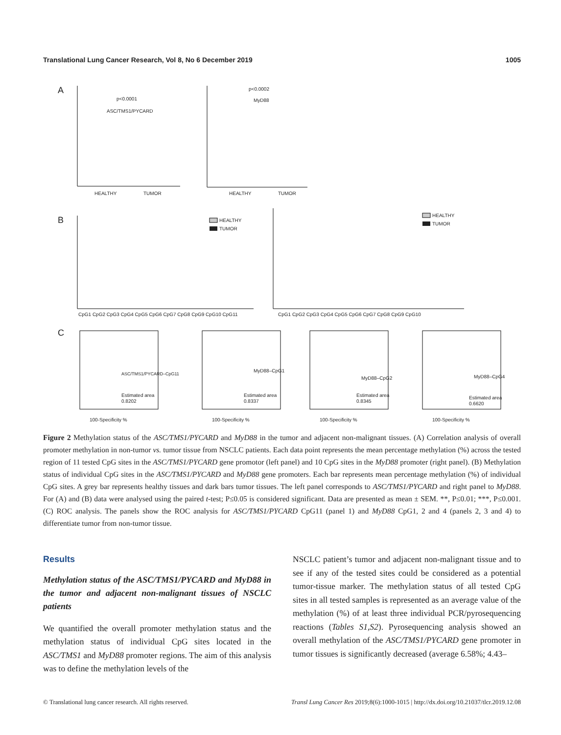Translational Lung Cancer Research, Vol 8, No 6 December 2019 1005
A
p<0.0001
ASC/TMS1/PYCARD
HEALTHY
TUMOR
p<0.0002
MyD88
HEALTHY
TUMOR
B
HEALTHY
TUMOR
CpG1 CpG2 CpG3 CpG4 CpG5 CpG6 CpG7 CpG8 CpG9 CpG10 CpG11
HEALTHY
TUMOR
CpG1 CpG2 CpG3 CpG4 CpG5 CpG6 CpG7 CpG8 CpG9 CpG10
C
ASC/TMS1/PYCARD–CpG11
Estimated area
0.8202
100-Specificity %
MyD88–CpG1
Estimated area
0.8337
100-Specificity %
MyD88–CpG2
Estimated area
0.8345
100-Specificity %
MyD88–CpG4
Estimated area
0.6620
100-Specificity %
Figure 2 Methylation status of the ASC/TMS1/PYCARD and MyD88 in the tumor and adjacent non-malignant tissues. (A) Correlation analysis of overall promoter methylation in non-tumor vs. tumor tissue from NSCLC patients. Each data point represents the mean percentage methylation (%) across the tested region of 11 tested CpG sites in the ASC/TMS1/PYCARD gene promotor (left panel) and 10 CpG sites in the MyD88 promoter (right panel). (B) Methylation status of individual CpG sites in the ASC/TMS1/PYCARD and MyD88 gene promoters. Each bar represents mean percentage methylation (%) of individual CpG sites. A grey bar represents healthy tissues and dark bars tumor tissues. The left panel corresponds to ASC/TMS1/PYCARD and right panel to MyD88. For (A) and (B) data were analysed using the paired t-test; P≤0.05 is considered significant. Data are presented as mean ± SEM. **, P≤0.01; ***, P≤0.001. (C) ROC analysis. The panels show the ROC analysis for ASC/TMS1/PYCARD CpG11 (panel 1) and MyD88 CpG1, 2 and 4 (panels 2, 3 and 4) to differentiate tumor from non-tumor tissue.
Results
Methylation status of the ASC/TMS1/PYCARD and MyD88 in the tumor and adjacent non-malignant tissues of NSCLC patients
We quantified the overall promoter methylation status and the methylation status of individual CpG sites located in the ASC/TMS1 and MyD88 promoter regions. The aim of this analysis was to define the methylation levels of the
NSCLC patient’s tumor and adjacent non-malignant tissue and to see if any of the tested sites could be considered as a potential tumor-tissue marker. The methylation status of all tested CpG sites in all tested samples is represented as an average value of the methylation (%) of at least three individual PCR/pyrosequencing reactions (Tables S1,S2). Pyrosequencing analysis showed an overall methylation of the ASC/TMS1/PYCARD gene promoter in tumor tissues is significantly decreased (average 6.58%; 4.43–
© Translational lung cancer research. All rights reserved. Transl Lung Cancer Res 2019;8(6):1000-1015 | http://dx.doi.org/10.21037/tlcr.2019.12.08